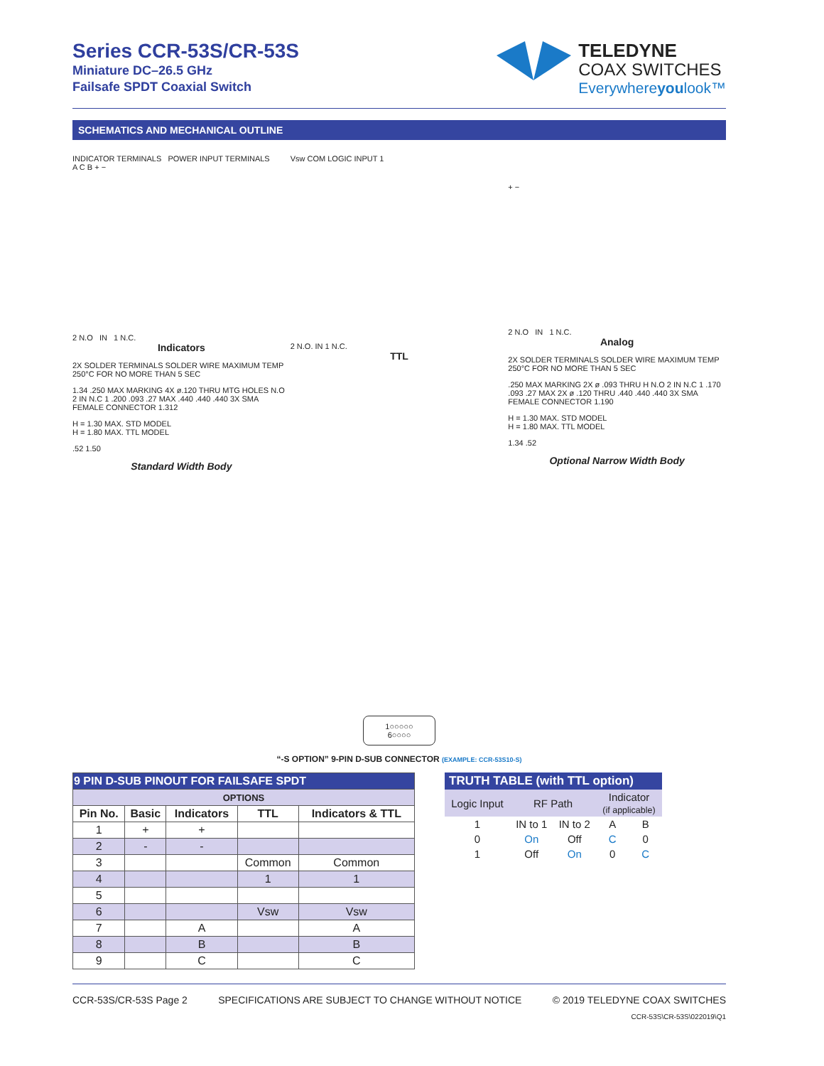Series CCR-53S/CR-53S
Miniature DC–26.5 GHz
Failsafe SPDT Coaxial Switch
TELEDYNE
COAX SWITCHES
Everywhereyoulook™
SCHEMATICS AND MECHANICAL OUTLINE
INDICATOR TERMINALS POWER INPUT TERMINALS
A C B + −
2 N.O IN 1 N.C.
Indicators
2X SOLDER TERMINALS SOLDER WIRE MAXIMUM TEMP 250°C FOR NO MORE THAN 5 SEC
1.34 .250 MAX MARKING 4X ø.120 THRU MTG HOLES N.O 2 IN N.C 1 .200 .093 .27 MAX .440 .440 .440 3X SMA FEMALE CONNECTOR 1.312
H = 1.30 MAX. STD MODEL
H = 1.80 MAX. TTL MODEL
.52 1.50
Standard Width Body
Vsw COM LOGIC INPUT 1
2 N.O. IN 1 N.C.
TTL
+ −
2 N.O IN 1 N.C.
Analog
2X SOLDER TERMINALS SOLDER WIRE MAXIMUM TEMP 250°C FOR NO MORE THAN 5 SEC
.250 MAX MARKING 2X ø .093 THRU H N.O 2 IN N.C 1 .170 .093 .27 MAX 2X ø .120 THRU .440 .440 .440 3X SMA FEMALE CONNECTOR 1.190
H = 1.30 MAX. STD MODEL
H = 1.80 MAX. TTL MODEL
1.34 .52
Optional Narrow Width Body
1○○○○○
6○○○○
“-S OPTION” 9-PIN D-SUB CONNECTOR (EXAMPLE: CCR-53S10-S)
| 9 PIN D-SUB PINOUT FOR FAILSAFE SPDT | | | | |
| --- | --- | --- | --- | --- |
| OPTIONS | | | | |
| Pin No. | Basic | Indicators | TTL | Indicators & TTL |
| 1 | + | + | | |
| 2 | - | - | | |
| 3 | | | Common | Common |
| 4 | | | 1 | 1 |
| 5 | | | | |
| 6 | | | Vsw | Vsw |
| 7 | | A | | A |
| 8 | | B | | B |
| 9 | | C | | C |
| TRUTH TABLE (with TTL option) | | | | |
| --- | --- | --- | --- | --- |
| Logic Input | RF Path | | Indicator (if applicable) | |
| 1 | IN to 1 | IN to 2 | A | B |
| 0 | On | Off | C | 0 |
| 1 | Off | On | 0 | C |
CCR-53S/CR-53S Page 2 SPECIFICATIONS ARE SUBJECT TO CHANGE WITHOUT NOTICE © 2019 TELEDYNE COAX SWITCHES
CCR-53S\CR-53S\022019\Q1